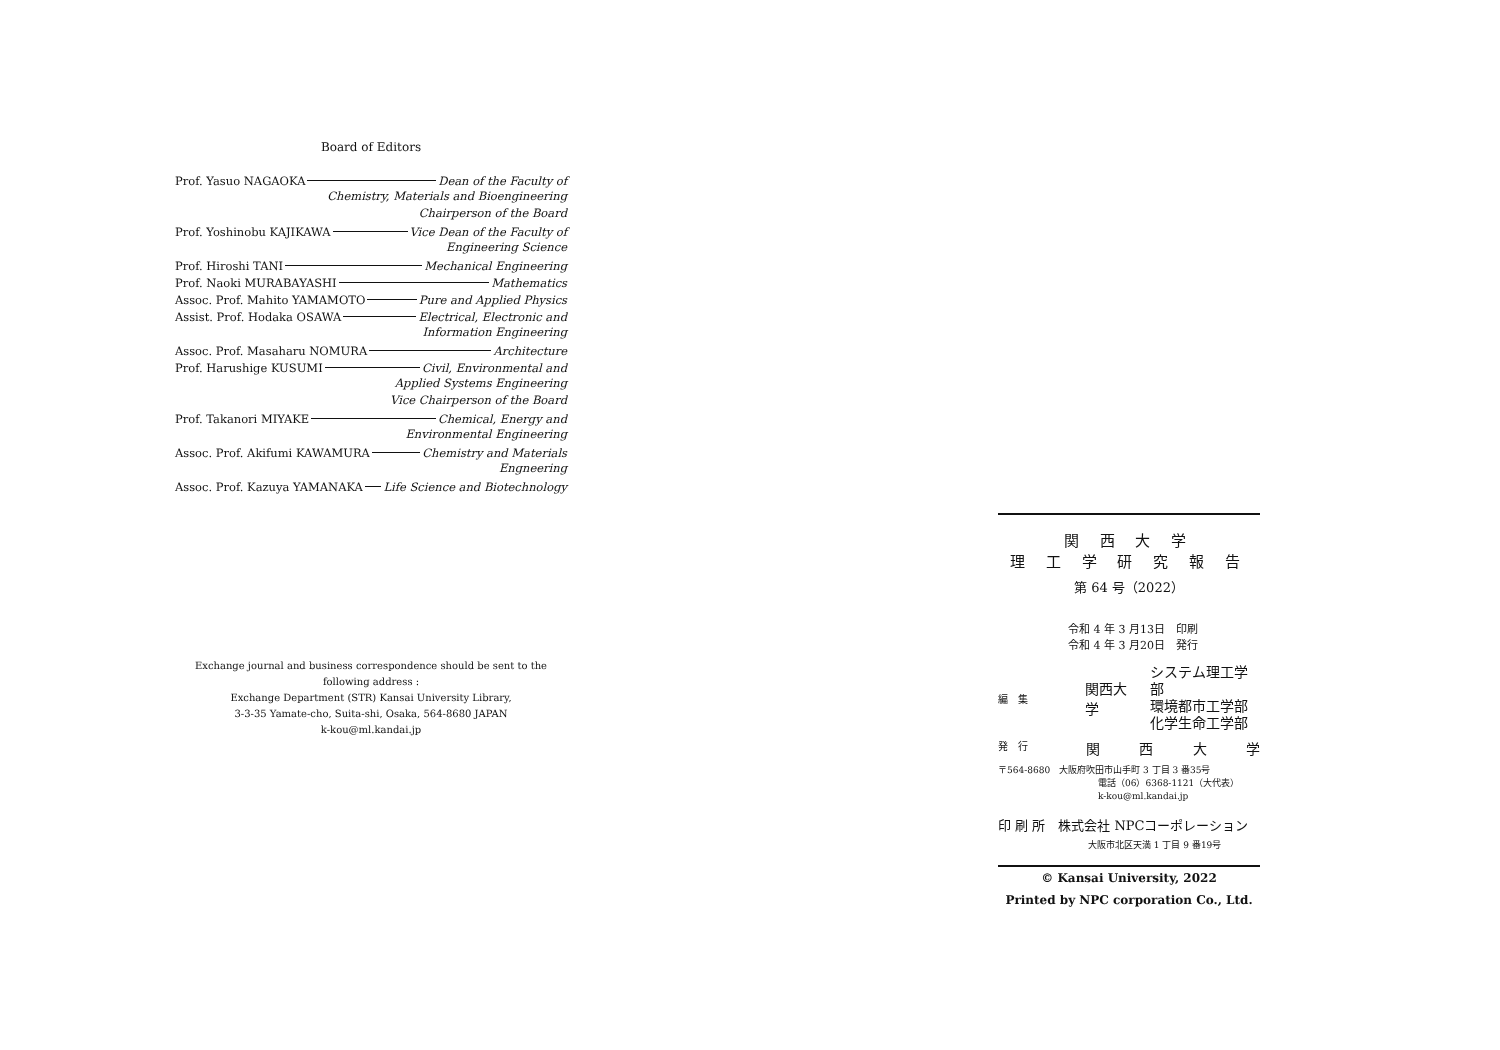Board of Editors
Prof. Yasuo NAGAOKA Dean of the Faculty of
Chemistry, Materials and Bioengineering
Chairperson of the Board
Prof. Yoshinobu KAJIKAWA Vice Dean of the Faculty of
Engineering Science
Prof. Hiroshi TANI Mechanical Engineering
Prof. Naoki MURABAYASHI Mathematics
Assoc. Prof. Mahito YAMAMOTO Pure and Applied Physics
Assist. Prof. Hodaka OSAWA Electrical, Electronic and
Information Engineering
Assoc. Prof. Masaharu NOMURA Architecture
Prof. Harushige KUSUMI Civil, Environmental and
Applied Systems Engineering
Vice Chairperson of the Board
Prof. Takanori MIYAKE Chemical, Energy and
Environmental Engineering
Assoc. Prof. Akifumi KAWAMURA Chemistry and Materials
Engneering
Assoc. Prof. Kazuya YAMANAKA Life Science and Biotechnology
Exchange journal and business correspondence should be sent to the following address :
Exchange Department (STR) Kansai University Library,
3-3-35 Yamate-cho, Suita-shi, Osaka, 564-8680 JAPAN
k-kou@ml.kandai.jp
関 西 大 学
理 工 学 研 究 報 告
第 64 号（2022）
令和 4 年 3 月13日　印刷
令和 4 年 3 月20日　発行
編　集 関西大学 システム理工学部
環境都市工学部
化学生命工学部
発　行 関西大学
〒564-8680　大阪府吹田市山手町 3 丁目 3 番35号
電話（06）6368-1121（大代表）
k-kou@ml.kandai.jp
印 刷 所　株式会社 NPCコーポレーション
大阪市北区天満 1 丁目 9 番19号
© Kansai University, 2022
Printed by NPC corporation Co., Ltd.